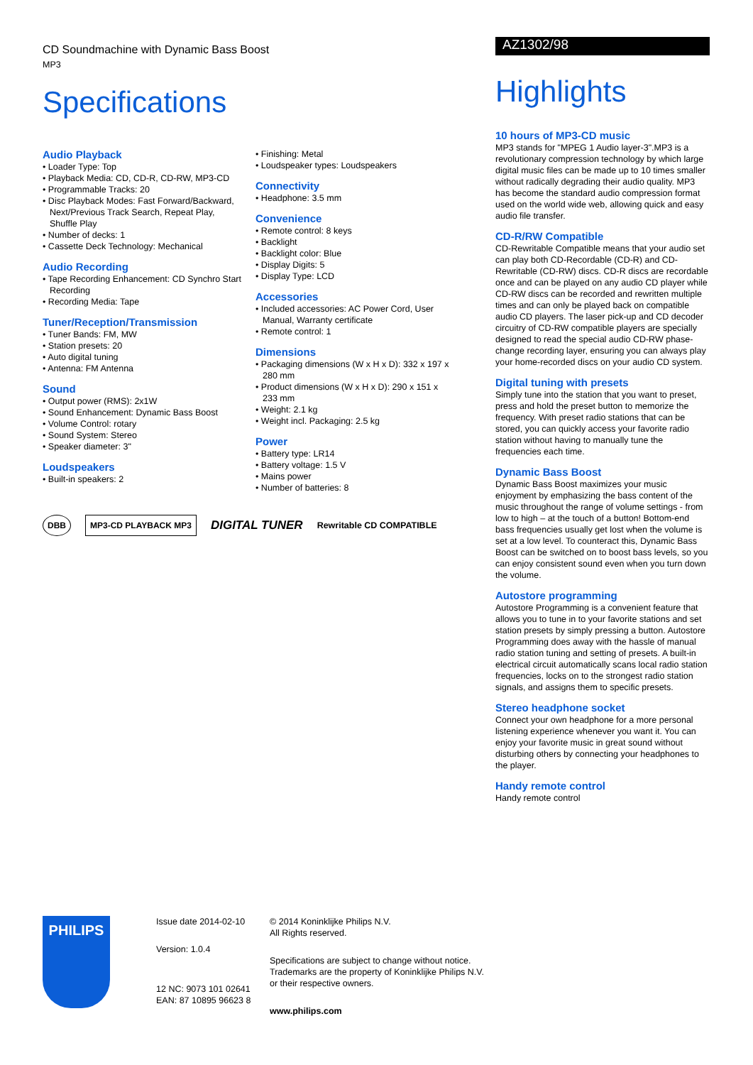CD Soundmachine with Dynamic Bass Boost
MP3
Specifications
Audio Playback
• Loader Type: Top
• Playback Media: CD, CD-R, CD-RW, MP3-CD
• Programmable Tracks: 20
• Disc Playback Modes: Fast Forward/Backward, Next/Previous Track Search, Repeat Play, Shuffle Play
• Number of decks: 1
• Cassette Deck Technology: Mechanical
Audio Recording
• Tape Recording Enhancement: CD Synchro Start Recording
• Recording Media: Tape
Tuner/Reception/Transmission
• Tuner Bands: FM, MW
• Station presets: 20
• Auto digital tuning
• Antenna: FM Antenna
Sound
• Output power (RMS): 2x1W
• Sound Enhancement: Dynamic Bass Boost
• Volume Control: rotary
• Sound System: Stereo
• Speaker diameter: 3"
Loudspeakers
• Built-in speakers: 2
• Finishing: Metal
• Loudspeaker types: Loudspeakers
Connectivity
• Headphone: 3.5 mm
Convenience
• Remote control: 8 keys
• Backlight
• Backlight color: Blue
• Display Digits: 5
• Display Type: LCD
Accessories
• Included accessories: AC Power Cord, User Manual, Warranty certificate
• Remote control: 1
Dimensions
• Packaging dimensions (W x H x D): 332 x 197 x 280 mm
• Product dimensions (W x H x D): 290 x 151 x 233 mm
• Weight: 2.1 kg
• Weight incl. Packaging: 2.5 kg
Power
• Battery type: LR14
• Battery voltage: 1.5 V
• Mains power
• Number of batteries: 8
DBB MP3-CD PLAYBACK MP3
DIGITAL TUNER Rewritable CD COMPATIBLE
AZ1302/98
Highlights
10 hours of MP3-CD music
MP3 stands for "MPEG 1 Audio layer-3".MP3 is a revolutionary compression technology by which large digital music files can be made up to 10 times smaller without radically degrading their audio quality. MP3 has become the standard audio compression format used on the world wide web, allowing quick and easy audio file transfer.
CD-R/RW Compatible
CD-Rewritable Compatible means that your audio set can play both CD-Recordable (CD-R) and CD-Rewritable (CD-RW) discs. CD-R discs are recordable once and can be played on any audio CD player while CD-RW discs can be recorded and rewritten multiple times and can only be played back on compatible audio CD players. The laser pick-up and CD decoder circuitry of CD-RW compatible players are specially designed to read the special audio CD-RW phase-change recording layer, ensuring you can always play your home-recorded discs on your audio CD system.
Digital tuning with presets
Simply tune into the station that you want to preset, press and hold the preset button to memorize the frequency. With preset radio stations that can be stored, you can quickly access your favorite radio station without having to manually tune the frequencies each time.
Dynamic Bass Boost
Dynamic Bass Boost maximizes your music enjoyment by emphasizing the bass content of the music throughout the range of volume settings - from low to high – at the touch of a button! Bottom-end bass frequencies usually get lost when the volume is set at a low level. To counteract this, Dynamic Bass Boost can be switched on to boost bass levels, so you can enjoy consistent sound even when you turn down the volume.
Autostore programming
Autostore Programming is a convenient feature that allows you to tune in to your favorite stations and set station presets by simply pressing a button. Autostore Programming does away with the hassle of manual radio station tuning and setting of presets. A built-in electrical circuit automatically scans local radio station frequencies, locks on to the strongest radio station signals, and assigns them to specific presets.
Stereo headphone socket
Connect your own headphone for a more personal listening experience whenever you want it. You can enjoy your favorite music in great sound without disturbing others by connecting your headphones to the player.
Handy remote control
Handy remote control
PHILIPS
Issue date 2014-02-10
Version: 1.0.4
12 NC: 9073 101 02641
EAN: 87 10895 96623 8
© 2014 Koninklijke Philips N.V.
All Rights reserved.
Specifications are subject to change without notice. Trademarks are the property of Koninklijke Philips N.V. or their respective owners.
www.philips.com